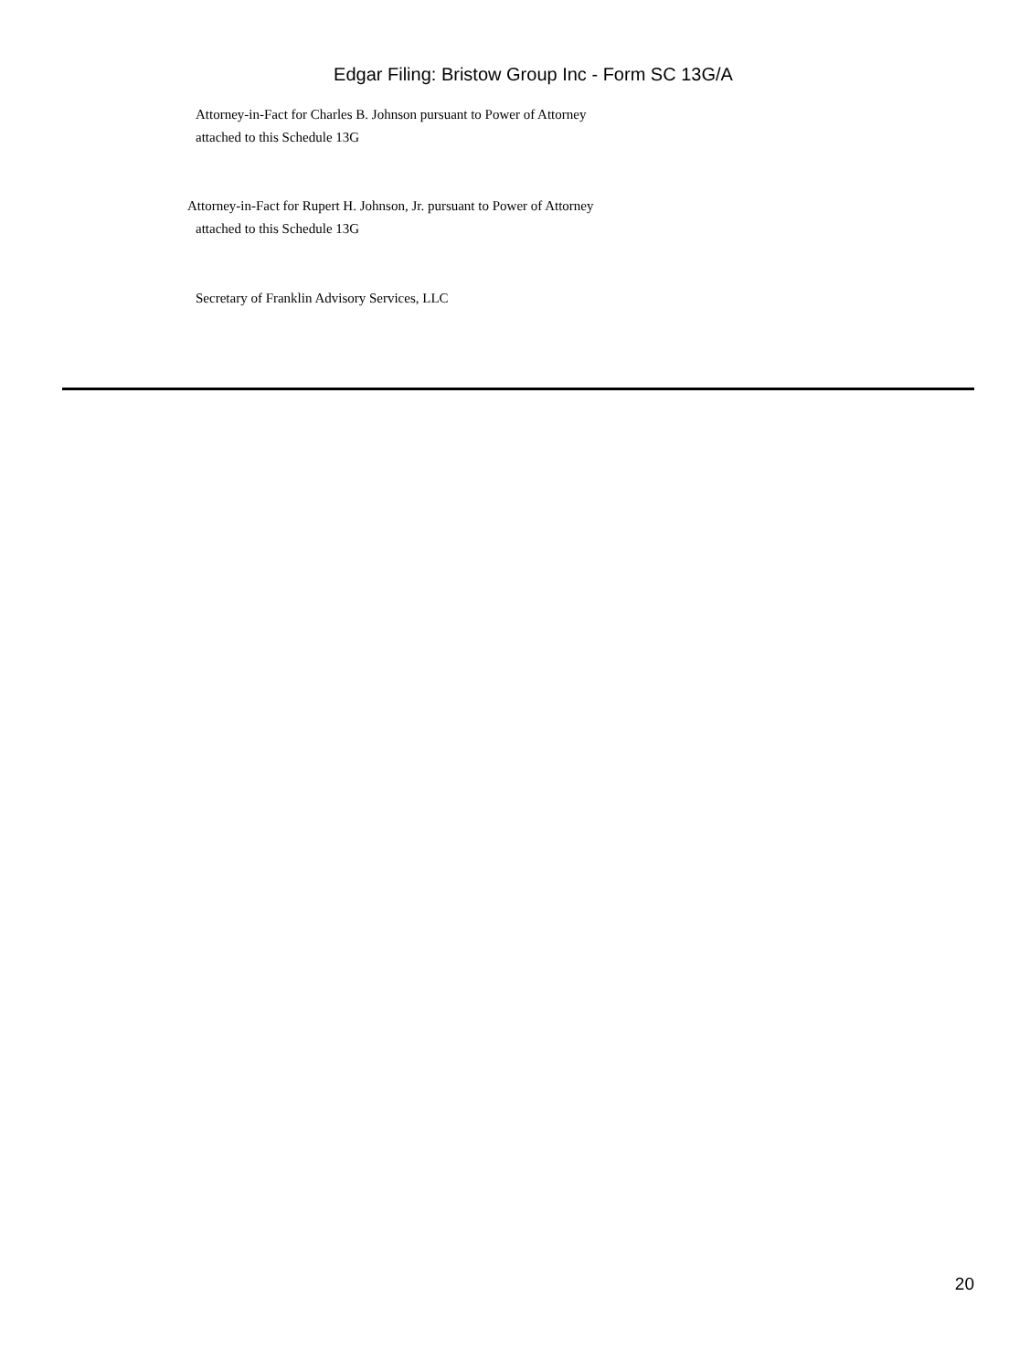Edgar Filing: Bristow Group Inc - Form SC 13G/A
Attorney-in-Fact for Charles B. Johnson pursuant to Power of Attorney
attached to this Schedule 13G
Attorney-in-Fact for Rupert H. Johnson, Jr. pursuant to Power of Attorney
attached to this Schedule 13G
Secretary of Franklin Advisory Services, LLC
20